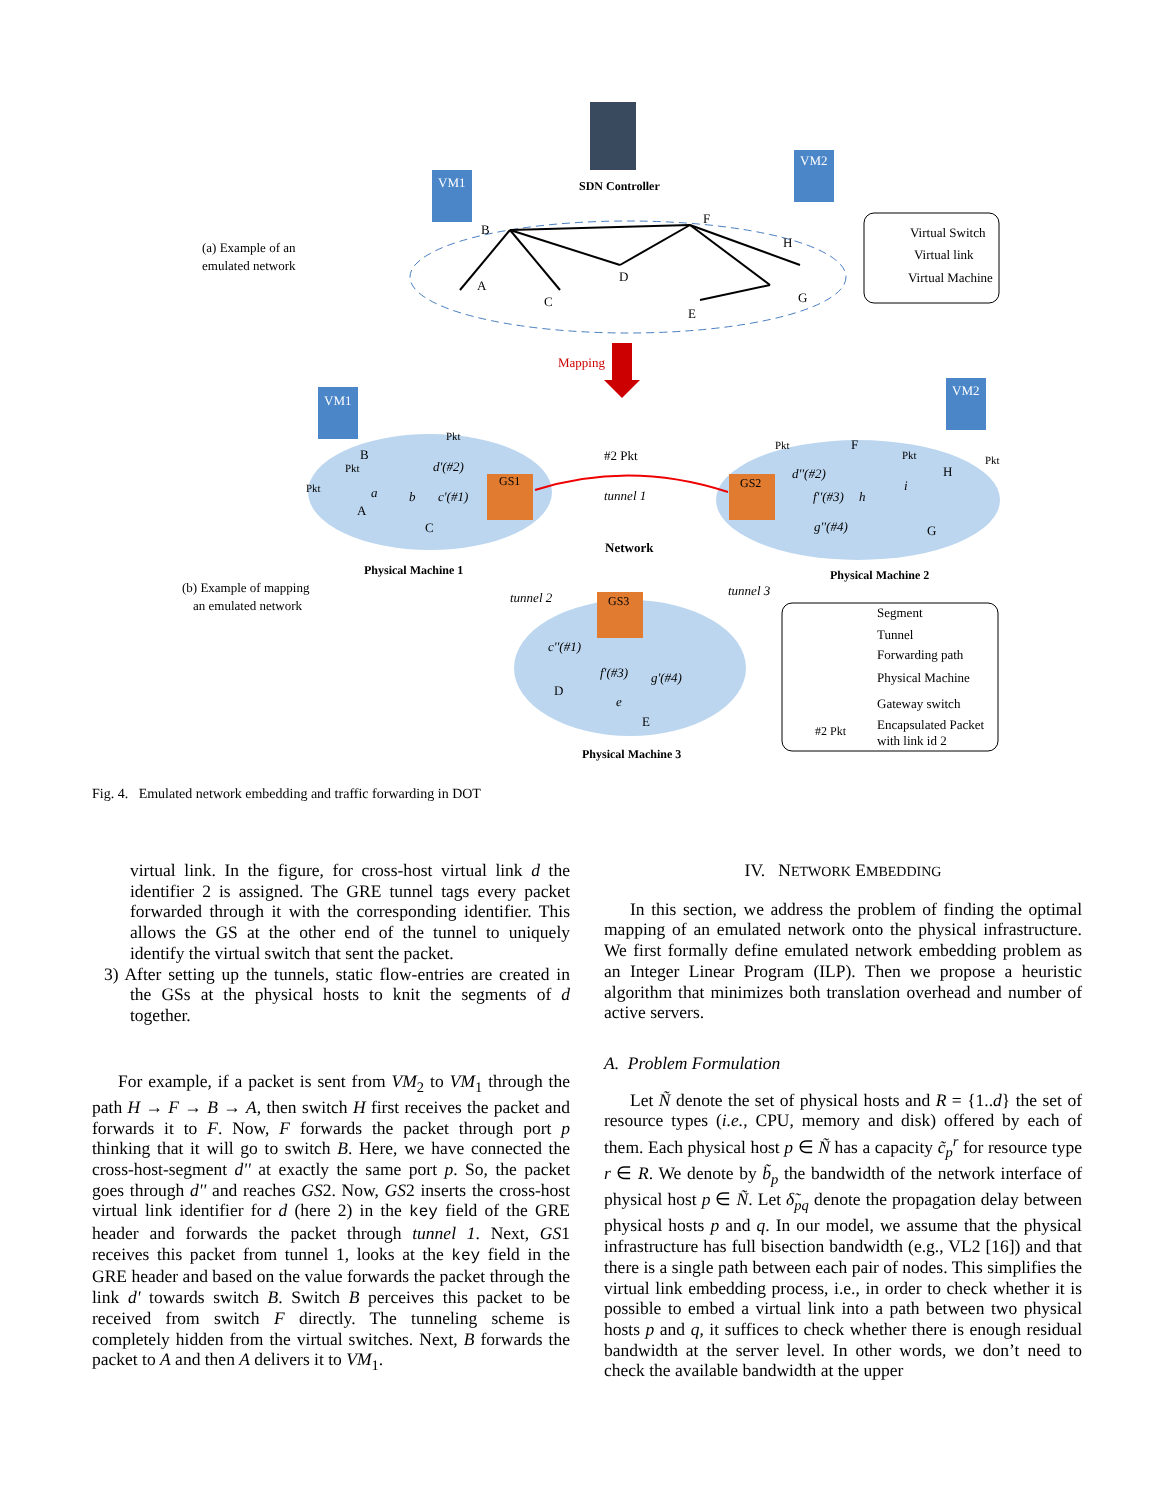SDN Controller
VM1
VM2
(a) Example of an
emulated network
B
F
H
D
C
A
E
G
Virtual Switch
Virtual link
Virtual Machine
Mapping
VM1
VM2
GS1
GS2
GS3
#2 Pkt
tunnel 1
Network
tunnel 2
tunnel 3
Physical Machine 1
Physical Machine 2
Physical Machine 3
(b) Example of mapping
an emulated network
B
A
C
a
b
d'(#2)
c'(#1)
Pkt
Pkt
Pkt
F
H
G
Pkt
Pkt
Pkt
d''(#2)
f''(#3)
g''(#4)
h
i
c''(#1)
f'(#3)
g'(#4)
D
E
e
Segment
Tunnel
Forwarding path
Physical Machine
Gateway switch
Encapsulated Packet
with link id 2
#2 Pkt
Fig. 4. Emulated network embedding and traffic forwarding in DOT
virtual link. In the figure, for cross-host virtual link d the identifier 2 is assigned. The GRE tunnel tags every packet forwarded through it with the corresponding identifier. This allows the GS at the other end of the tunnel to uniquely identify the virtual switch that sent the packet.
3) After setting up the tunnels, static flow-entries are created in the GSs at the physical hosts to knit the segments of d together.
For example, if a packet is sent from VM<sub>2</sub> to VM<sub>1</sub> through the path H → F → B → A, then switch H first receives the packet and forwards it to F. Now, F forwards the packet through port p thinking that it will go to switch B. Here, we have connected the cross-host-segment d'' at exactly the same port p. So, the packet goes through d'' and reaches GS2. Now, GS2 inserts the cross-host virtual link identifier for d (here 2) in the key field of the GRE header and forwards the packet through tunnel 1. Next, GS1 receives this packet from tunnel 1, looks at the key field in the GRE header and based on the value forwards the packet through the link d' towards switch B. Switch B perceives this packet to be received from switch F directly. The tunneling scheme is completely hidden from the virtual switches. Next, B forwards the packet to A and then A delivers it to VM<sub>1</sub>.
IV. NETWORK EMBEDDING
In this section, we address the problem of finding the optimal mapping of an emulated network onto the physical infrastructure. We first formally define emulated network embedding problem as an Integer Linear Program (ILP). Then we propose a heuristic algorithm that minimizes both translation overhead and number of active servers.
A. Problem Formulation
Let Ñ denote the set of physical hosts and R = {1..d} the set of resource types (i.e., CPU, memory and disk) offered by each of them. Each physical host p ∈ Ñ has a capacity c̃<sub>p</sub><sup>r</sup> for resource type r ∈ R. We denote by b̃<sub>p</sub> the bandwidth of the network interface of physical host p ∈ Ñ. Let δ̃<sub>pq</sub> denote the propagation delay between physical hosts p and q. In our model, we assume that the physical infrastructure has full bisection bandwidth (e.g., VL2 [16]) and that there is a single path between each pair of nodes. This simplifies the virtual link embedding process, i.e., in order to check whether it is possible to embed a virtual link into a path between two physical hosts p and q, it suffices to check whether there is enough residual bandwidth at the server level. In other words, we don’t need to check the available bandwidth at the upper